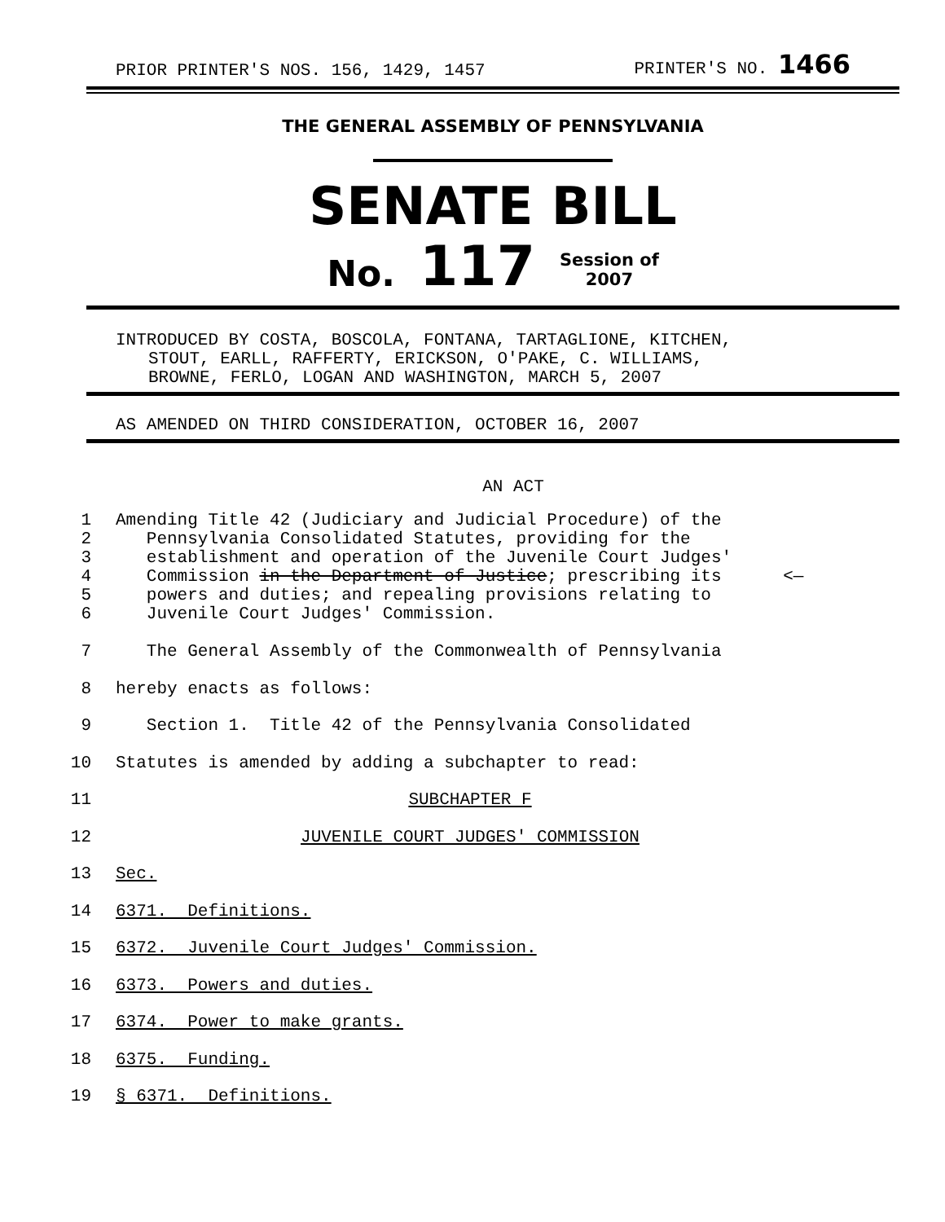PRIOR PRINTER'S NOS. 156, 1429, 1457 PRINTER'S NO. 1466
THE GENERAL ASSEMBLY OF PENNSYLVANIA
SENATE BILL
No. 117 Session of
2007
INTRODUCED BY COSTA, BOSCOLA, FONTANA, TARTAGLIONE, KITCHEN,
STOUT, EARLL, RAFFERTY, ERICKSON, O'PAKE, C. WILLIAMS,
BROWNE, FERLO, LOGAN AND WASHINGTON, MARCH 5, 2007
AS AMENDED ON THIRD CONSIDERATION, OCTOBER 16, 2007
AN ACT
1
2
3
4
5
6 Amending Title 42 (Judiciary and Judicial Procedure) of the
Pennsylvania Consolidated Statutes, providing for the
establishment and operation of the Juvenile Court Judges'
Commission in the Department of Justice; prescribing its <—
powers and duties; and repealing provisions relating to
Juvenile Court Judges' Commission.
7 The General Assembly of the Commonwealth of Pennsylvania
8 hereby enacts as follows:
9 Section 1. Title 42 of the Pennsylvania Consolidated
10 Statutes is amended by adding a subchapter to read:
11 SUBCHAPTER F
12 JUVENILE COURT JUDGES' COMMISSION
13 Sec.
14 6371. Definitions.
15 6372. Juvenile Court Judges' Commission.
16 6373. Powers and duties.
17 6374. Power to make grants.
18 6375. Funding.
19 § 6371. Definitions.